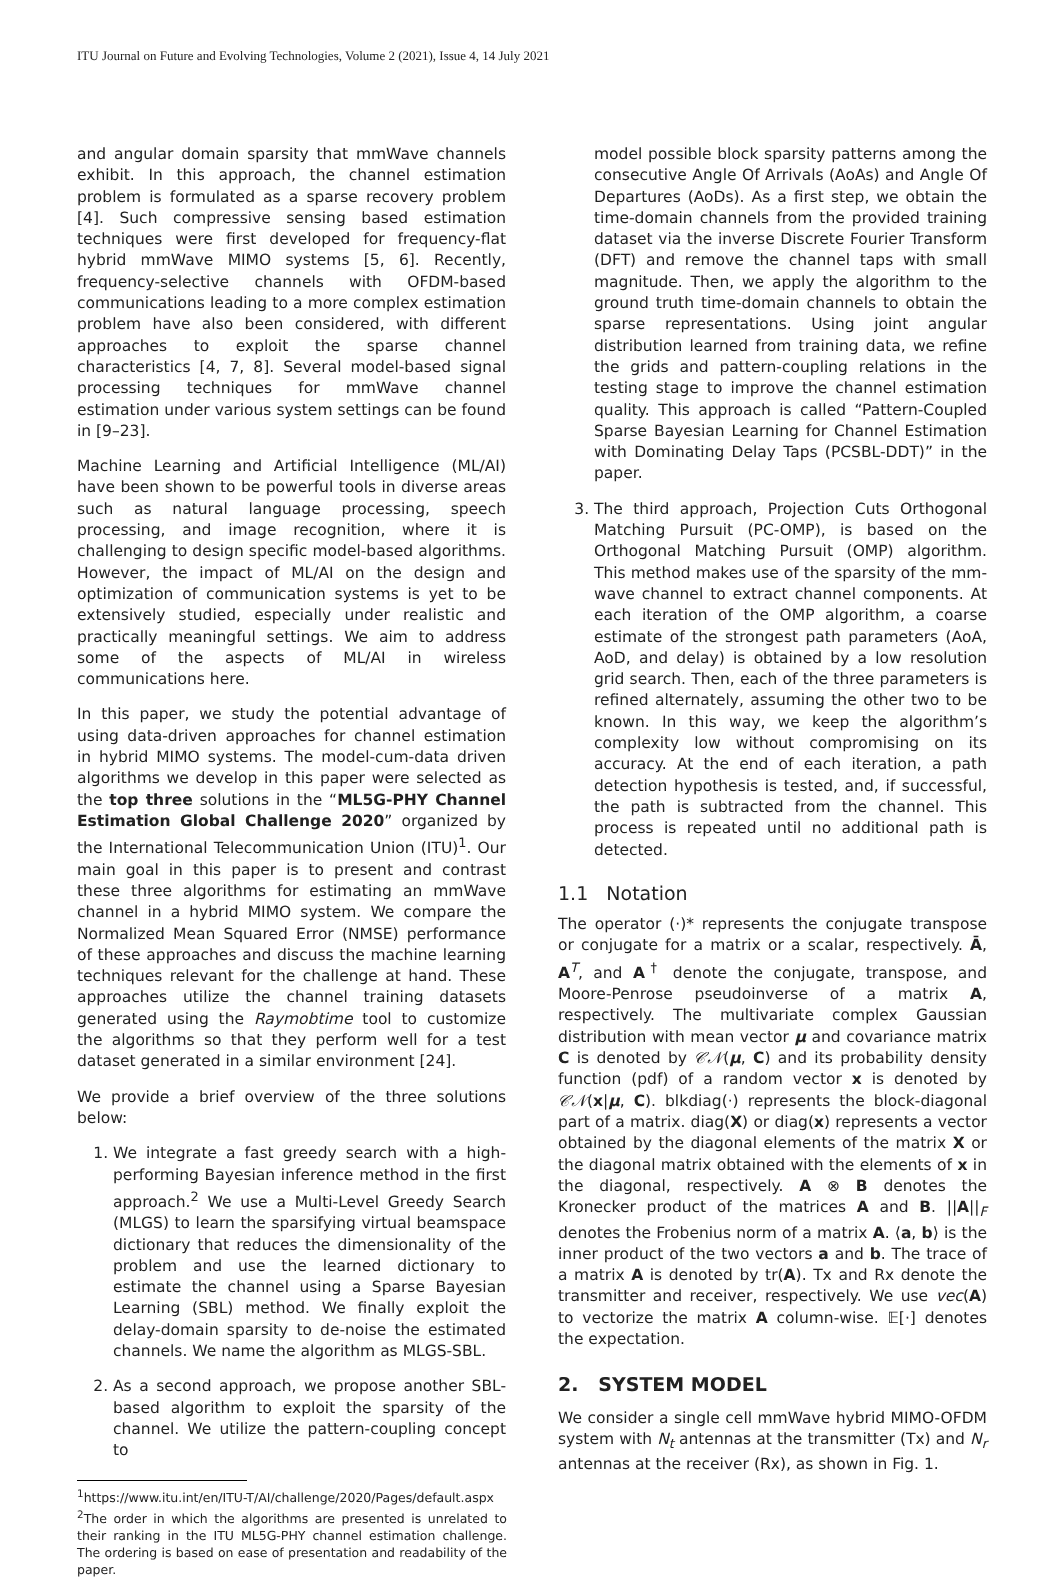ITU Journal on Future and Evolving Technologies, Volume 2 (2021), Issue 4, 14 July 2021
and angular domain sparsity that mmWave channels exhibit. In this approach, the channel estimation problem is formulated as a sparse recovery problem [4]. Such compressive sensing based estimation techniques were first developed for frequency-flat hybrid mmWave MIMO systems [5, 6]. Recently, frequency-selective channels with OFDM-based communications leading to a more complex estimation problem have also been considered, with different approaches to exploit the sparse channel characteristics [4, 7, 8]. Several model-based signal processing techniques for mmWave channel estimation under various system settings can be found in [9–23].
Machine Learning and Artificial Intelligence (ML/AI) have been shown to be powerful tools in diverse areas such as natural language processing, speech processing, and image recognition, where it is challenging to design specific model-based algorithms. However, the impact of ML/AI on the design and optimization of communication systems is yet to be extensively studied, especially under realistic and practically meaningful settings. We aim to address some of the aspects of ML/AI in wireless communications here.
In this paper, we study the potential advantage of using data-driven approaches for channel estimation in hybrid MIMO systems. The model-cum-data driven algorithms we develop in this paper were selected as the top three solutions in the “ML5G-PHY Channel Estimation Global Challenge 2020” organized by the International Telecommunication Union (ITU)<sup>1</sup>. Our main goal in this paper is to present and contrast these three algorithms for estimating an mmWave channel in a hybrid MIMO system. We compare the Normalized Mean Squared Error (NMSE) performance of these approaches and discuss the machine learning techniques relevant for the challenge at hand. These approaches utilize the channel training datasets generated using the Raymobtime tool to customize the algorithms so that they perform well for a test dataset generated in a similar environment [24].
We provide a brief overview of the three solutions below:
1. We integrate a fast greedy search with a high-performing Bayesian inference method in the first approach.<sup>2</sup> We use a Multi-Level Greedy Search (MLGS) to learn the sparsifying virtual beamspace dictionary that reduces the dimensionality of the problem and use the learned dictionary to estimate the channel using a Sparse Bayesian Learning (SBL) method. We finally exploit the delay-domain sparsity to de-noise the estimated channels. We name the algorithm as MLGS-SBL.
2. As a second approach, we propose another SBL-based algorithm to exploit the sparsity of the channel. We utilize the pattern-coupling concept to
<sup>1</sup> https://www.itu.int/en/ITU-T/AI/challenge/2020/Pages/default.aspx
<sup>2</sup> The order in which the algorithms are presented is unrelated to their ranking in the ITU ML5G-PHY channel estimation challenge. The ordering is based on ease of presentation and readability of the paper.
model possible block sparsity patterns among the consecutive Angle Of Arrivals (AoAs) and Angle Of Departures (AoDs). As a first step, we obtain the time-domain channels from the provided training dataset via the inverse Discrete Fourier Transform (DFT) and remove the channel taps with small magnitude. Then, we apply the algorithm to the ground truth time-domain channels to obtain the sparse representations. Using joint angular distribution learned from training data, we refine the grids and pattern-coupling relations in the testing stage to improve the channel estimation quality. This approach is called “Pattern-Coupled Sparse Bayesian Learning for Channel Estimation with Dominating Delay Taps (PCSBL-DDT)” in the paper.
3. The third approach, Projection Cuts Orthogonal Matching Pursuit (PC-OMP), is based on the Orthogonal Matching Pursuit (OMP) algorithm. This method makes use of the sparsity of the mm-wave channel to extract channel components. At each iteration of the OMP algorithm, a coarse estimate of the strongest path parameters (AoA, AoD, and delay) is obtained by a low resolution grid search. Then, each of the three parameters is refined alternately, assuming the other two to be known. In this way, we keep the algorithm’s complexity low without compromising on its accuracy. At the end of each iteration, a path detection hypothesis is tested, and, if successful, the path is subtracted from the channel. This process is repeated until no additional path is detected.
1.1 Notation
The operator (·)* represents the conjugate transpose or conjugate for a matrix or a scalar, respectively. Ā, A<sup>T</sup>, and A<sup>†</sup> denote the conjugate, transpose, and Moore-Penrose pseudoinverse of a matrix A, respectively. The multivariate complex Gaussian distribution with mean vector μ and covariance matrix C is denoted by 𝒞𝒩(μ, C) and its probability density function (pdf) of a random vector x is denoted by 𝒞𝒩(x|μ, C). blkdiag(·) represents the block-diagonal part of a matrix. diag(X) or diag(x) represents a vector obtained by the diagonal elements of the matrix X or the diagonal matrix obtained with the elements of x in the diagonal, respectively. A ⊗ B denotes the Kronecker product of the matrices A and B. ||A||<sub>F</sub> denotes the Frobenius norm of a matrix A. ⟨a, b⟩ is the inner product of the two vectors a and b. The trace of a matrix A is denoted by tr(A). Tx and Rx denote the transmitter and receiver, respectively. We use vec(A) to vectorize the matrix A column-wise. 𝔼[·] denotes the expectation.
2. SYSTEM MODEL
We consider a single cell mmWave hybrid MIMO-OFDM system with N<sub>t</sub> antennas at the transmitter (Tx) and N<sub>r</sub> antennas at the receiver (Rx), as shown in Fig. 1.